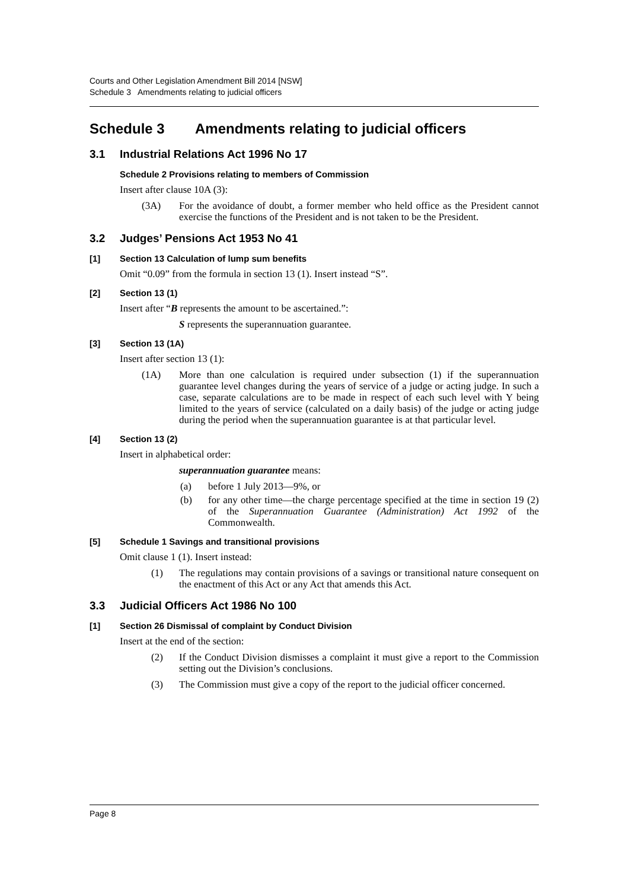Courts and Other Legislation Amendment Bill 2014 [NSW]
Schedule 3 Amendments relating to judicial officers
Schedule 3 Amendments relating to judicial officers
3.1 Industrial Relations Act 1996 No 17
Schedule 2 Provisions relating to members of Commission
Insert after clause 10A (3):
(3A) For the avoidance of doubt, a former member who held office as the President cannot exercise the functions of the President and is not taken to be the President.
3.2 Judges’ Pensions Act 1953 No 41
[1] Section 13 Calculation of lump sum benefits
Omit “0.09” from the formula in section 13 (1). Insert instead “S”.
[2] Section 13 (1)
Insert after “B represents the amount to be ascertained.”:
S represents the superannuation guarantee.
[3] Section 13 (1A)
Insert after section 13 (1):
(1A) More than one calculation is required under subsection (1) if the superannuation guarantee level changes during the years of service of a judge or acting judge. In such a case, separate calculations are to be made in respect of each such level with Y being limited to the years of service (calculated on a daily basis) of the judge or acting judge during the period when the superannuation guarantee is at that particular level.
[4] Section 13 (2)
Insert in alphabetical order:
superannuation guarantee means:
(a) before 1 July 2013—9%, or
(b) for any other time—the charge percentage specified at the time in section 19 (2) of the Superannuation Guarantee (Administration) Act 1992 of the Commonwealth.
[5] Schedule 1 Savings and transitional provisions
Omit clause 1 (1). Insert instead:
(1) The regulations may contain provisions of a savings or transitional nature consequent on the enactment of this Act or any Act that amends this Act.
3.3 Judicial Officers Act 1986 No 100
[1] Section 26 Dismissal of complaint by Conduct Division
Insert at the end of the section:
(2) If the Conduct Division dismisses a complaint it must give a report to the Commission setting out the Division’s conclusions.
(3) The Commission must give a copy of the report to the judicial officer concerned.
Page 8